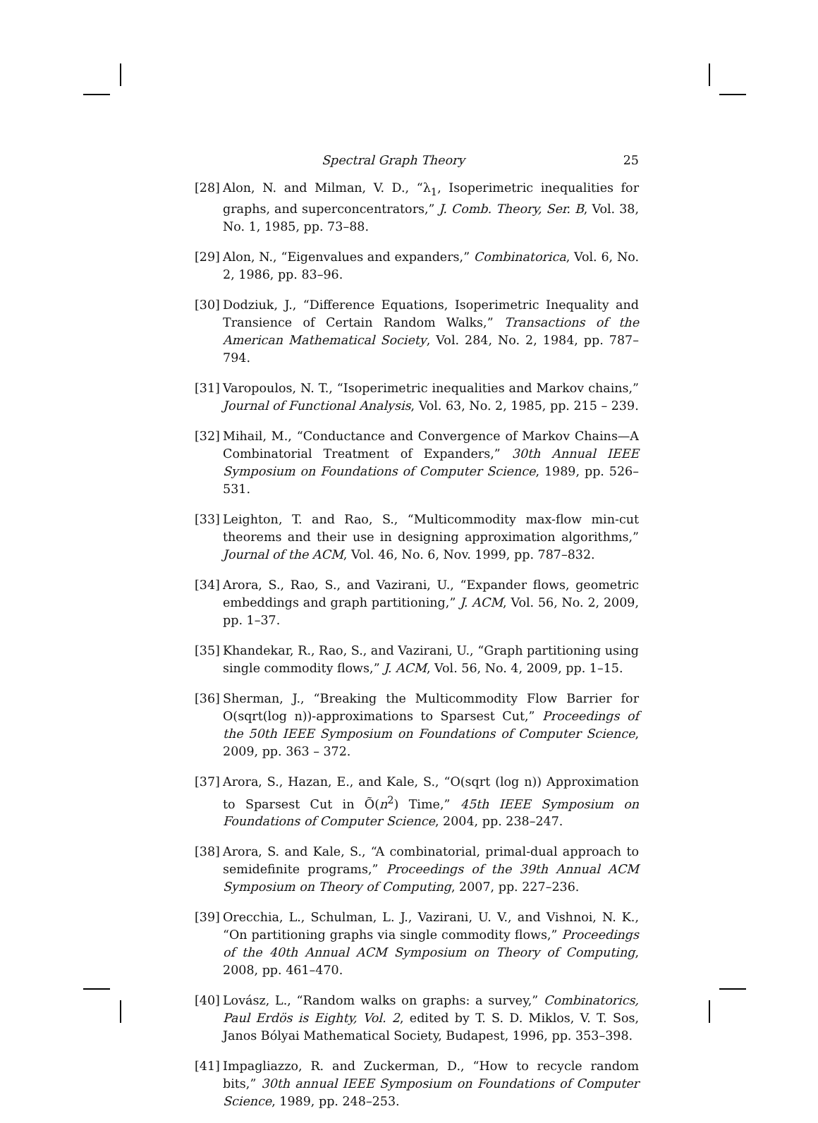Spectral Graph Theory 25
[28] Alon, N. and Milman, V. D., “λ<sub>1</sub>, Isoperimetric inequalities for graphs, and superconcentrators,” J. Comb. Theory, Ser. B, Vol. 38, No. 1, 1985, pp. 73–88.
[29] Alon, N., “Eigenvalues and expanders,” Combinatorica, Vol. 6, No. 2, 1986, pp. 83–96.
[30] Dodziuk, J., “Difference Equations, Isoperimetric Inequality and Transience of Certain Random Walks,” Transactions of the American Mathematical Society, Vol. 284, No. 2, 1984, pp. 787–794.
[31] Varopoulos, N. T., “Isoperimetric inequalities and Markov chains,” Journal of Functional Analysis, Vol. 63, No. 2, 1985, pp. 215 – 239.
[32] Mihail, M., “Conductance and Convergence of Markov Chains—A Combinatorial Treatment of Expanders,” 30th Annual IEEE Symposium on Foundations of Computer Science, 1989, pp. 526–531.
[33] Leighton, T. and Rao, S., “Multicommodity max-flow min-cut theorems and their use in designing approximation algorithms,” Journal of the ACM, Vol. 46, No. 6, Nov. 1999, pp. 787–832.
[34] Arora, S., Rao, S., and Vazirani, U., “Expander flows, geometric embeddings and graph partitioning,” J. ACM, Vol. 56, No. 2, 2009, pp. 1–37.
[35] Khandekar, R., Rao, S., and Vazirani, U., “Graph partitioning using single commodity flows,” J. ACM, Vol. 56, No. 4, 2009, pp. 1–15.
[36] Sherman, J., “Breaking the Multicommodity Flow Barrier for O(sqrt(log n))-approximations to Sparsest Cut,” Proceedings of the 50th IEEE Symposium on Foundations of Computer Science, 2009, pp. 363 – 372.
[37] Arora, S., Hazan, E., and Kale, S., “O(sqrt (log n)) Approximation to Sparsest Cut in Õ(n<sup>2</sup>) Time,” 45th IEEE Symposium on Foundations of Computer Science, 2004, pp. 238–247.
[38] Arora, S. and Kale, S., “A combinatorial, primal-dual approach to semidefinite programs,” Proceedings of the 39th Annual ACM Symposium on Theory of Computing, 2007, pp. 227–236.
[39] Orecchia, L., Schulman, L. J., Vazirani, U. V., and Vishnoi, N. K., “On partitioning graphs via single commodity flows,” Proceedings of the 40th Annual ACM Symposium on Theory of Computing, 2008, pp. 461–470.
[40] Lovász, L., “Random walks on graphs: a survey,” Combinatorics, Paul Erdös is Eighty, Vol. 2, edited by T. S. D. Miklos, V. T. Sos, Janos Bólyai Mathematical Society, Budapest, 1996, pp. 353–398.
[41] Impagliazzo, R. and Zuckerman, D., “How to recycle random bits,” 30th annual IEEE Symposium on Foundations of Computer Science, 1989, pp. 248–253.